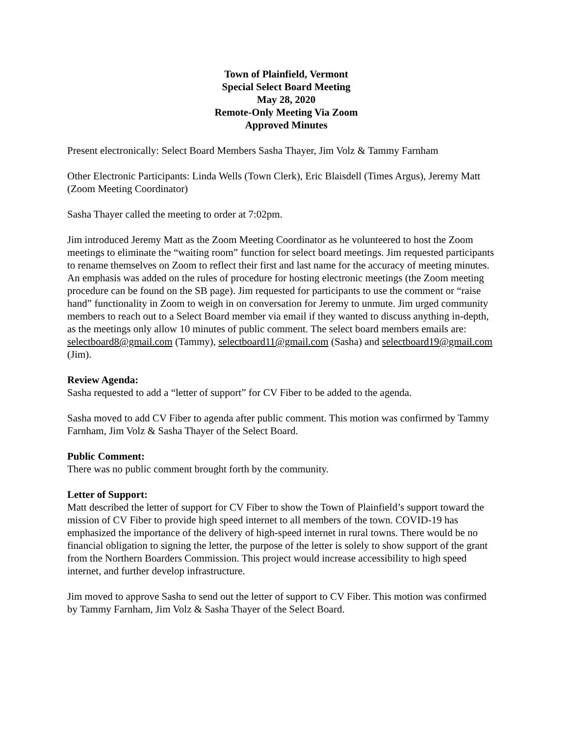Town of Plainfield, Vermont
Special Select Board Meeting
May 28, 2020
Remote-Only Meeting Via Zoom
Approved Minutes
Present electronically: Select Board Members Sasha Thayer, Jim Volz & Tammy Farnham
Other Electronic Participants: Linda Wells (Town Clerk), Eric Blaisdell (Times Argus), Jeremy Matt (Zoom Meeting Coordinator)
Sasha Thayer called the meeting to order at 7:02pm.
Jim introduced Jeremy Matt as the Zoom Meeting Coordinator as he volunteered to host the Zoom meetings to eliminate the “waiting room” function for select board meetings. Jim requested participants to rename themselves on Zoom to reflect their first and last name for the accuracy of meeting minutes. An emphasis was added on the rules of procedure for hosting electronic meetings (the Zoom meeting procedure can be found on the SB page). Jim requested for participants to use the comment or “raise hand” functionality in Zoom to weigh in on conversation for Jeremy to unmute. Jim urged community members to reach out to a Select Board member via email if they wanted to discuss anything in-depth, as the meetings only allow 10 minutes of public comment. The select board members emails are: selectboard8@gmail.com (Tammy), selectboard11@gmail.com (Sasha) and selectboard19@gmail.com (Jim).
Review Agenda:
Sasha requested to add a “letter of support” for CV Fiber to be added to the agenda.
Sasha moved to add CV Fiber to agenda after public comment. This motion was confirmed by Tammy Farnham, Jim Volz & Sasha Thayer of the Select Board.
Public Comment:
There was no public comment brought forth by the community.
Letter of Support:
Matt described the letter of support for CV Fiber to show the Town of Plainfield’s support toward the mission of CV Fiber to provide high speed internet to all members of the town. COVID-19 has emphasized the importance of the delivery of high-speed internet in rural towns. There would be no financial obligation to signing the letter, the purpose of the letter is solely to show support of the grant from the Northern Boarders Commission. This project would increase accessibility to high speed internet, and further develop infrastructure.
Jim moved to approve Sasha to send out the letter of support to CV Fiber. This motion was confirmed by Tammy Farnham, Jim Volz & Sasha Thayer of the Select Board.